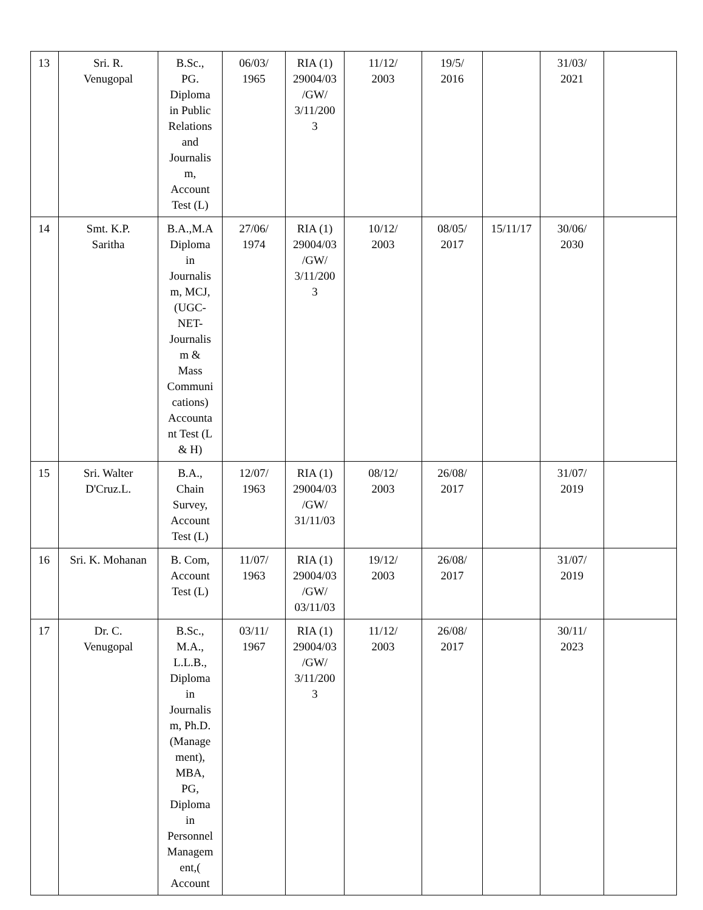| 13 | Sri. R. Venugopal | B.Sc., PG. Diploma in Public Relations and Journalis m, Account Test (L) | 06/03/ 1965 | RIA (1) 29004/03 /GW/ 3/11/200 3 | 11/12/ 2003 | 19/5/ 2016 | | 31/03/ 2021 | |
| 14 | Smt. K.P. Saritha | B.A.,M.A Diploma in Journalis m, MCJ, (UGC- NET- Journalis m & Mass Communi cations) Accounta nt Test (L & H) | 27/06/ 1974 | RIA (1) 29004/03 /GW/ 3/11/200 3 | 10/12/ 2003 | 08/05/ 2017 | 15/11/17 | 30/06/ 2030 | |
| 15 | Sri. Walter D'Cruz.L. | B.A., Chain Survey, Account Test (L) | 12/07/ 1963 | RIA (1) 29004/03 /GW/ 31/11/03 | 08/12/ 2003 | 26/08/ 2017 | | 31/07/ 2019 | |
| 16 | Sri. K. Mohanan | B. Com, Account Test (L) | 11/07/ 1963 | RIA (1) 29004/03 /GW/ 03/11/03 | 19/12/ 2003 | 26/08/ 2017 | | 31/07/ 2019 | |
| 17 | Dr. C. Venugopal | B.Sc., M.A., L.L.B., Diploma in Journalis m, Ph.D. (Manage ment), MBA, PG, Diploma in Personnel Managem ent,( Account | 03/11/ 1967 | RIA (1) 29004/03 /GW/ 3/11/200 3 | 11/12/ 2003 | 26/08/ 2017 | | 30/11/ 2023 | |